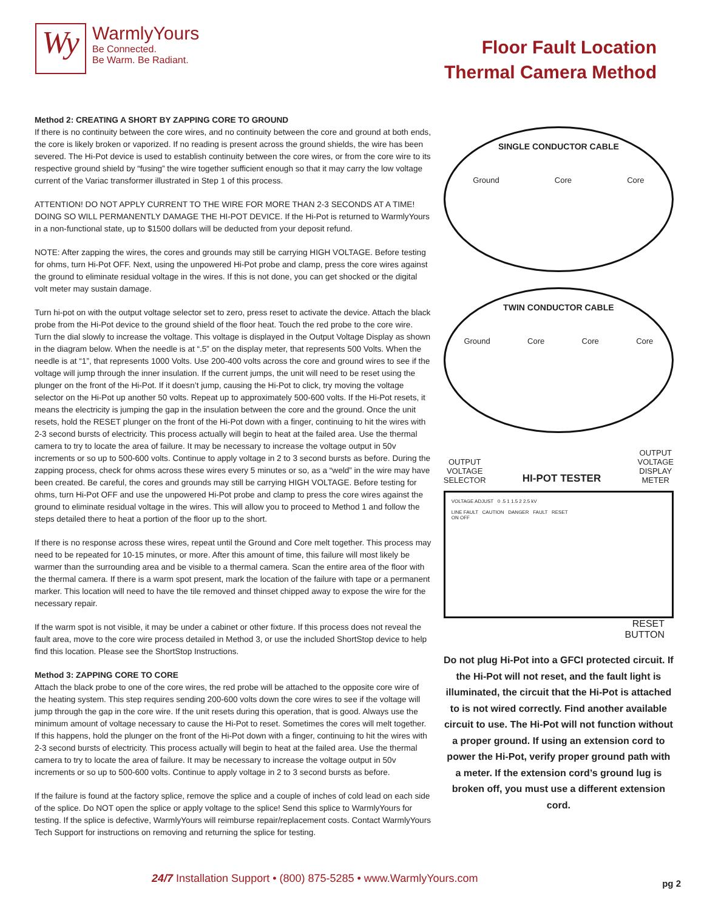Wy
WarmlyYours
Be Connected.
Be Warm. Be Radiant.
Floor Fault Location
Thermal Camera Method
Method 2: CREATING A SHORT BY ZAPPING CORE TO GROUND
If there is no continuity between the core wires, and no continuity between the core and ground at both ends, the core is likely broken or vaporized. If no reading is present across the ground shields, the wire has been severed. The Hi-Pot device is used to establish continuity between the core wires, or from the core wire to its respective ground shield by “fusing” the wire together sufficient enough so that it may carry the low voltage current of the Variac transformer illustrated in Step 1 of this process.
ATTENTION! DO NOT APPLY CURRENT TO THE WIRE FOR MORE THAN 2-3 SECONDS AT A TIME! DOING SO WILL PERMANENTLY DAMAGE THE HI-POT DEVICE. If the Hi-Pot is returned to WarmlyYours in a non-functional state, up to $1500 dollars will be deducted from your deposit refund.
NOTE: After zapping the wires, the cores and grounds may still be carrying HIGH VOLTAGE. Before testing for ohms, turn Hi-Pot OFF. Next, using the unpowered Hi-Pot probe and clamp, press the core wires against the ground to eliminate residual voltage in the wires. If this is not done, you can get shocked or the digital volt meter may sustain damage.
Turn hi-pot on with the output voltage selector set to zero, press reset to activate the device. Attach the black probe from the Hi-Pot device to the ground shield of the floor heat. Touch the red probe to the core wire. Turn the dial slowly to increase the voltage. This voltage is displayed in the Output Voltage Display as shown in the diagram below. When the needle is at “.5” on the display meter, that represents 500 Volts. When the needle is at “1”, that represents 1000 Volts. Use 200-400 volts across the core and ground wires to see if the voltage will jump through the inner insulation. If the current jumps, the unit will need to be reset using the plunger on the front of the Hi-Pot. If it doesn’t jump, causing the Hi-Pot to click, try moving the voltage selector on the Hi-Pot up another 50 volts. Repeat up to approximately 500-600 volts. If the Hi-Pot resets, it means the electricity is jumping the gap in the insulation between the core and the ground. Once the unit resets, hold the RESET plunger on the front of the Hi-Pot down with a finger, continuing to hit the wires with 2-3 second bursts of electricity. This process actually will begin to heat at the failed area. Use the thermal camera to try to locate the area of failure. It may be necessary to increase the voltage output in 50v increments or so up to 500-600 volts. Continue to apply voltage in 2 to 3 second bursts as before. During the zapping process, check for ohms across these wires every 5 minutes or so, as a “weld” in the wire may have been created. Be careful, the cores and grounds may still be carrying HIGH VOLTAGE. Before testing for ohms, turn Hi-Pot OFF and use the unpowered Hi-Pot probe and clamp to press the core wires against the ground to eliminate residual voltage in the wires. This will allow you to proceed to Method 1 and follow the steps detailed there to heat a portion of the floor up to the short.
If there is no response across these wires, repeat until the Ground and Core melt together. This process may need to be repeated for 10-15 minutes, or more. After this amount of time, this failure will most likely be warmer than the surrounding area and be visible to a thermal camera. Scan the entire area of the floor with the thermal camera. If there is a warm spot present, mark the location of the failure with tape or a permanent marker. This location will need to have the tile removed and thinset chipped away to expose the wire for the necessary repair.
If the warm spot is not visible, it may be under a cabinet or other fixture. If this process does not reveal the fault area, move to the core wire process detailed in Method 3, or use the included ShortStop device to help find this location. Please see the ShortStop Instructions.
Method 3: ZAPPING CORE TO CORE
Attach the black probe to one of the core wires, the red probe will be attached to the opposite core wire of the heating system. This step requires sending 200-600 volts down the core wires to see if the voltage will jump through the gap in the core wire. If the unit resets during this operation, that is good. Always use the minimum amount of voltage necessary to cause the Hi-Pot to reset. Sometimes the cores will melt together. If this happens, hold the plunger on the front of the Hi-Pot down with a finger, continuing to hit the wires with 2-3 second bursts of electricity. This process actually will begin to heat at the failed area. Use the thermal camera to try to locate the area of failure. It may be necessary to increase the voltage output in 50v increments or so up to 500-600 volts. Continue to apply voltage in 2 to 3 second bursts as before.
If the failure is found at the factory splice, remove the splice and a couple of inches of cold lead on each side of the splice. Do NOT open the splice or apply voltage to the splice! Send this splice to WarmlyYours for testing. If the splice is defective, WarmlyYours will reimburse repair/replacement costs. Contact WarmlyYours Tech Support for instructions on removing and returning the splice for testing.
SINGLE CONDUCTOR CABLE
Ground Core Core
TWIN CONDUCTOR CABLE
Ground Core Core Core
OUTPUT
VOLTAGE
SELECTOR HI-POT TESTER OUTPUT
VOLTAGE
DISPLAY
METER
VOLTAGE ADJUST 0 .5 1 1.5 2 2.5 kV
LINE FAULT CAUTION DANGER FAULT RESET
ON OFF
RESET
BUTTON
Do not plug Hi-Pot into a GFCI protected circuit. If the Hi-Pot will not reset, and the fault light is illuminated, the circuit that the Hi-Pot is attached to is not wired correctly. Find another available circuit to use. The Hi-Pot will not function without a proper ground. If using an extension cord to power the Hi-Pot, verify proper ground path with a meter. If the extension cord’s ground lug is broken off, you must use a different extension cord.
24/7 Installation Support • (800) 875-5285 • www.WarmlyYours.com
pg 2